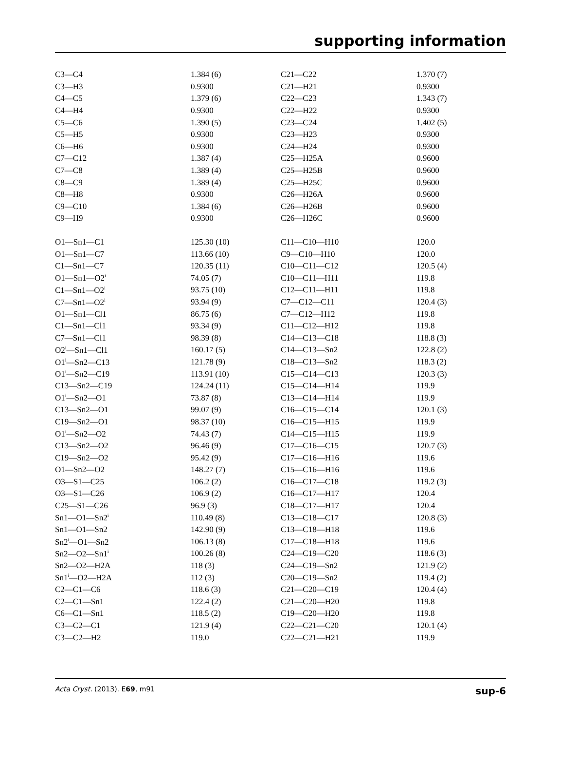supporting information
| C3—C4 | 1.384 (6) | C21—C22 | 1.370 (7) |
| C3—H3 | 0.9300 | C21—H21 | 0.9300 |
| C4—C5 | 1.379 (6) | C22—C23 | 1.343 (7) |
| C4—H4 | 0.9300 | C22—H22 | 0.9300 |
| C5—C6 | 1.390 (5) | C23—C24 | 1.402 (5) |
| C5—H5 | 0.9300 | C23—H23 | 0.9300 |
| C6—H6 | 0.9300 | C24—H24 | 0.9300 |
| C7—C12 | 1.387 (4) | C25—H25A | 0.9600 |
| C7—C8 | 1.389 (4) | C25—H25B | 0.9600 |
| C8—C9 | 1.389 (4) | C25—H25C | 0.9600 |
| C8—H8 | 0.9300 | C26—H26A | 0.9600 |
| C9—C10 | 1.384 (6) | C26—H26B | 0.9600 |
| C9—H9 | 0.9300 | C26—H26C | 0.9600 |
| O1—Sn1—C1 | 125.30 (10) | C11—C10—H10 | 120.0 |
| O1—Sn1—C7 | 113.66 (10) | C9—C10—H10 | 120.0 |
| C1—Sn1—C7 | 120.35 (11) | C10—C11—C12 | 120.5 (4) |
| O1—Sn1—O2<sup>i</sup> | 74.05 (7) | C10—C11—H11 | 119.8 |
| C1—Sn1—O2<sup>i</sup> | 93.75 (10) | C12—C11—H11 | 119.8 |
| C7—Sn1—O2<sup>i</sup> | 93.94 (9) | C7—C12—C11 | 120.4 (3) |
| O1—Sn1—Cl1 | 86.75 (6) | C7—C12—H12 | 119.8 |
| C1—Sn1—Cl1 | 93.34 (9) | C11—C12—H12 | 119.8 |
| C7—Sn1—Cl1 | 98.39 (8) | C14—C13—C18 | 118.8 (3) |
| O2<sup>i</sup>—Sn1—Cl1 | 160.17 (5) | C14—C13—Sn2 | 122.8 (2) |
| O1<sup>i</sup>—Sn2—C13 | 121.78 (9) | C18—C13—Sn2 | 118.3 (2) |
| O1<sup>i</sup>—Sn2—C19 | 113.91 (10) | C15—C14—C13 | 120.3 (3) |
| C13—Sn2—C19 | 124.24 (11) | C15—C14—H14 | 119.9 |
| O1<sup>i</sup>—Sn2—O1 | 73.87 (8) | C13—C14—H14 | 119.9 |
| C13—Sn2—O1 | 99.07 (9) | C16—C15—C14 | 120.1 (3) |
| C19—Sn2—O1 | 98.37 (10) | C16—C15—H15 | 119.9 |
| O1<sup>i</sup>—Sn2—O2 | 74.43 (7) | C14—C15—H15 | 119.9 |
| C13—Sn2—O2 | 96.46 (9) | C17—C16—C15 | 120.7 (3) |
| C19—Sn2—O2 | 95.42 (9) | C17—C16—H16 | 119.6 |
| O1—Sn2—O2 | 148.27 (7) | C15—C16—H16 | 119.6 |
| O3—S1—C25 | 106.2 (2) | C16—C17—C18 | 119.2 (3) |
| O3—S1—C26 | 106.9 (2) | C16—C17—H17 | 120.4 |
| C25—S1—C26 | 96.9 (3) | C18—C17—H17 | 120.4 |
| Sn1—O1—Sn2<sup>i</sup> | 110.49 (8) | C13—C18—C17 | 120.8 (3) |
| Sn1—O1—Sn2 | 142.90 (9) | C13—C18—H18 | 119.6 |
| Sn2<sup>i</sup>—O1—Sn2 | 106.13 (8) | C17—C18—H18 | 119.6 |
| Sn2—O2—Sn1<sup>i</sup> | 100.26 (8) | C24—C19—C20 | 118.6 (3) |
| Sn2—O2—H2A | 118 (3) | C24—C19—Sn2 | 121.9 (2) |
| Sn1<sup>i</sup>—O2—H2A | 112 (3) | C20—C19—Sn2 | 119.4 (2) |
| C2—C1—C6 | 118.6 (3) | C21—C20—C19 | 120.4 (4) |
| C2—C1—Sn1 | 122.4 (2) | C21—C20—H20 | 119.8 |
| C6—C1—Sn1 | 118.5 (2) | C19—C20—H20 | 119.8 |
| C3—C2—C1 | 121.9 (4) | C22—C21—C20 | 120.1 (4) |
| C3—C2—H2 | 119.0 | C22—C21—H21 | 119.9 |
Acta Cryst. (2013). E69, m91 sup-6